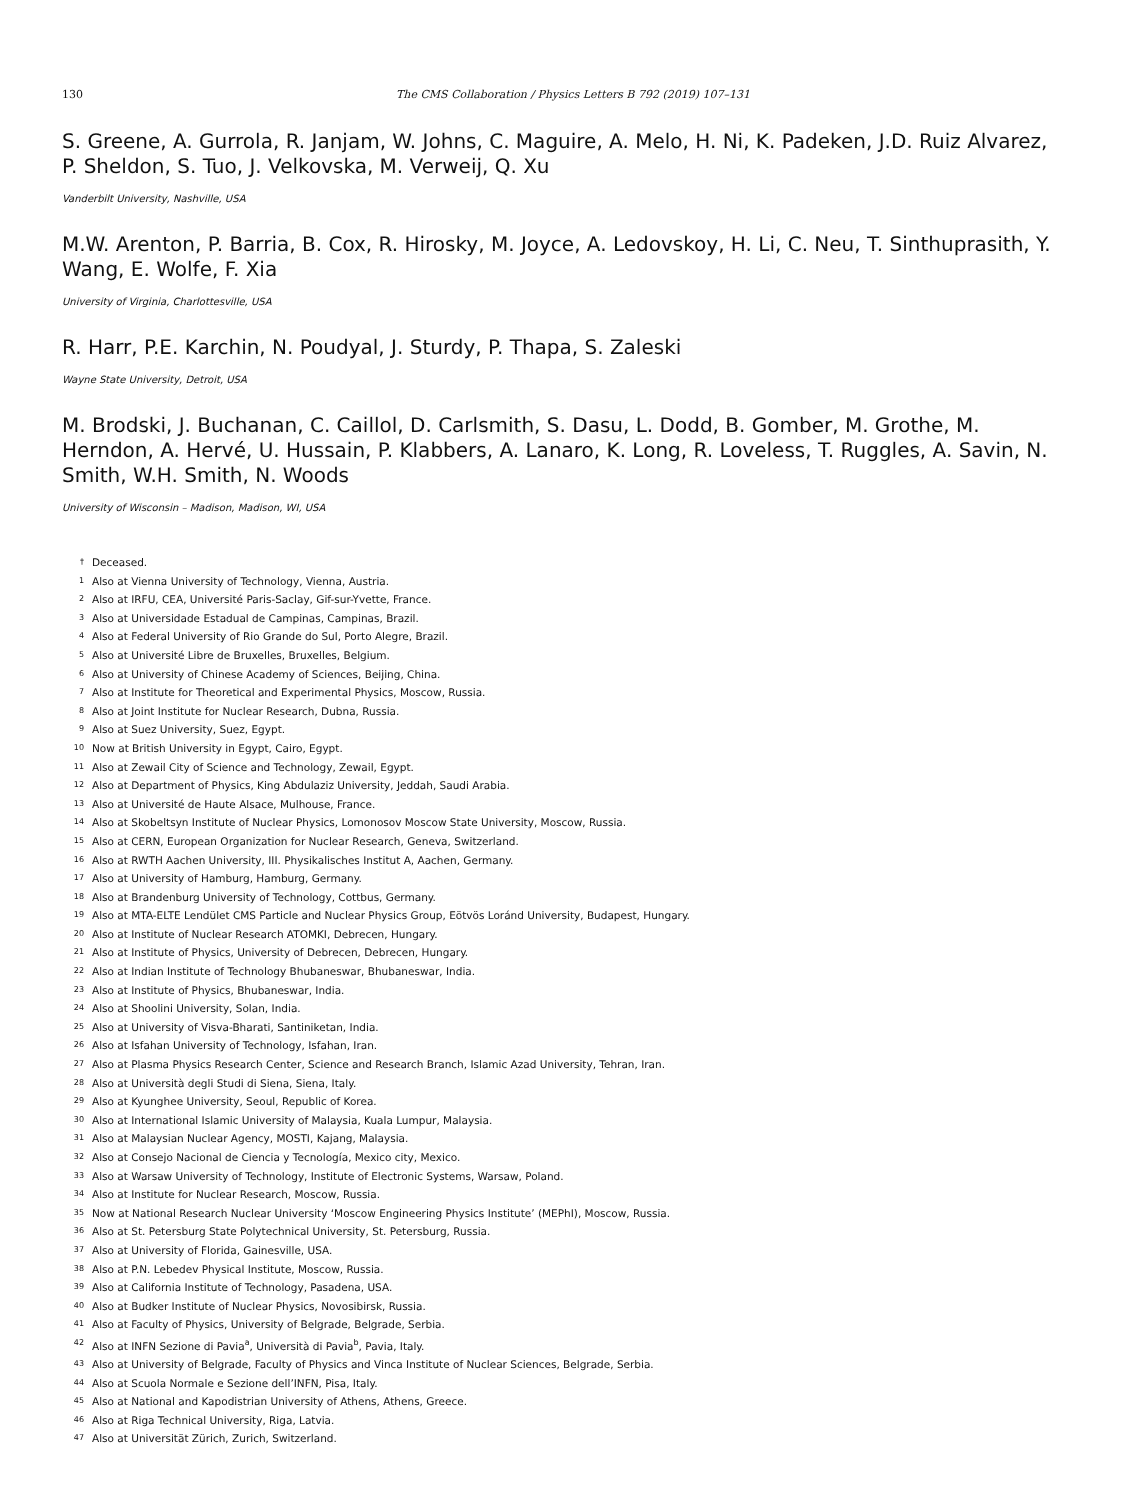130 The CMS Collaboration / Physics Letters B 792 (2019) 107–131
S. Greene, A. Gurrola, R. Janjam, W. Johns, C. Maguire, A. Melo, H. Ni, K. Padeken, J.D. Ruiz Alvarez, P. Sheldon, S. Tuo, J. Velkovska, M. Verweij, Q. Xu
Vanderbilt University, Nashville, USA
M.W. Arenton, P. Barria, B. Cox, R. Hirosky, M. Joyce, A. Ledovskoy, H. Li, C. Neu, T. Sinthuprasith, Y. Wang, E. Wolfe, F. Xia
University of Virginia, Charlottesville, USA
R. Harr, P.E. Karchin, N. Poudyal, J. Sturdy, P. Thapa, S. Zaleski
Wayne State University, Detroit, USA
M. Brodski, J. Buchanan, C. Caillol, D. Carlsmith, S. Dasu, L. Dodd, B. Gomber, M. Grothe, M. Herndon, A. Hervé, U. Hussain, P. Klabbers, A. Lanaro, K. Long, R. Loveless, T. Ruggles, A. Savin, N. Smith, W.H. Smith, N. Woods
University of Wisconsin – Madison, Madison, WI, USA
<sup>†</sup> Deceased.
<sup>1</sup> Also at Vienna University of Technology, Vienna, Austria.
<sup>2</sup> Also at IRFU, CEA, Université Paris-Saclay, Gif-sur-Yvette, France.
<sup>3</sup> Also at Universidade Estadual de Campinas, Campinas, Brazil.
<sup>4</sup> Also at Federal University of Rio Grande do Sul, Porto Alegre, Brazil.
<sup>5</sup> Also at Université Libre de Bruxelles, Bruxelles, Belgium.
<sup>6</sup> Also at University of Chinese Academy of Sciences, Beijing, China.
<sup>7</sup> Also at Institute for Theoretical and Experimental Physics, Moscow, Russia.
<sup>8</sup> Also at Joint Institute for Nuclear Research, Dubna, Russia.
<sup>9</sup> Also at Suez University, Suez, Egypt.
<sup>10</sup> Now at British University in Egypt, Cairo, Egypt.
<sup>11</sup> Also at Zewail City of Science and Technology, Zewail, Egypt.
<sup>12</sup> Also at Department of Physics, King Abdulaziz University, Jeddah, Saudi Arabia.
<sup>13</sup> Also at Université de Haute Alsace, Mulhouse, France.
<sup>14</sup> Also at Skobeltsyn Institute of Nuclear Physics, Lomonosov Moscow State University, Moscow, Russia.
<sup>15</sup> Also at CERN, European Organization for Nuclear Research, Geneva, Switzerland.
<sup>16</sup> Also at RWTH Aachen University, III. Physikalisches Institut A, Aachen, Germany.
<sup>17</sup> Also at University of Hamburg, Hamburg, Germany.
<sup>18</sup> Also at Brandenburg University of Technology, Cottbus, Germany.
<sup>19</sup> Also at MTA-ELTE Lendület CMS Particle and Nuclear Physics Group, Eötvös Loránd University, Budapest, Hungary.
<sup>20</sup> Also at Institute of Nuclear Research ATOMKI, Debrecen, Hungary.
<sup>21</sup> Also at Institute of Physics, University of Debrecen, Debrecen, Hungary.
<sup>22</sup> Also at Indian Institute of Technology Bhubaneswar, Bhubaneswar, India.
<sup>23</sup> Also at Institute of Physics, Bhubaneswar, India.
<sup>24</sup> Also at Shoolini University, Solan, India.
<sup>25</sup> Also at University of Visva-Bharati, Santiniketan, India.
<sup>26</sup> Also at Isfahan University of Technology, Isfahan, Iran.
<sup>27</sup> Also at Plasma Physics Research Center, Science and Research Branch, Islamic Azad University, Tehran, Iran.
<sup>28</sup> Also at Università degli Studi di Siena, Siena, Italy.
<sup>29</sup> Also at Kyunghee University, Seoul, Republic of Korea.
<sup>30</sup> Also at International Islamic University of Malaysia, Kuala Lumpur, Malaysia.
<sup>31</sup> Also at Malaysian Nuclear Agency, MOSTI, Kajang, Malaysia.
<sup>32</sup> Also at Consejo Nacional de Ciencia y Tecnología, Mexico city, Mexico.
<sup>33</sup> Also at Warsaw University of Technology, Institute of Electronic Systems, Warsaw, Poland.
<sup>34</sup> Also at Institute for Nuclear Research, Moscow, Russia.
<sup>35</sup> Now at National Research Nuclear University ‘Moscow Engineering Physics Institute’ (MEPhI), Moscow, Russia.
<sup>36</sup> Also at St. Petersburg State Polytechnical University, St. Petersburg, Russia.
<sup>37</sup> Also at University of Florida, Gainesville, USA.
<sup>38</sup> Also at P.N. Lebedev Physical Institute, Moscow, Russia.
<sup>39</sup> Also at California Institute of Technology, Pasadena, USA.
<sup>40</sup> Also at Budker Institute of Nuclear Physics, Novosibirsk, Russia.
<sup>41</sup> Also at Faculty of Physics, University of Belgrade, Belgrade, Serbia.
<sup>42</sup> Also at INFN Sezione di Pavia<sup>a</sup>, Università di Pavia<sup>b</sup>, Pavia, Italy.
<sup>43</sup> Also at University of Belgrade, Faculty of Physics and Vinca Institute of Nuclear Sciences, Belgrade, Serbia.
<sup>44</sup> Also at Scuola Normale e Sezione dell’INFN, Pisa, Italy.
<sup>45</sup> Also at National and Kapodistrian University of Athens, Athens, Greece.
<sup>46</sup> Also at Riga Technical University, Riga, Latvia.
<sup>47</sup> Also at Universität Zürich, Zurich, Switzerland.